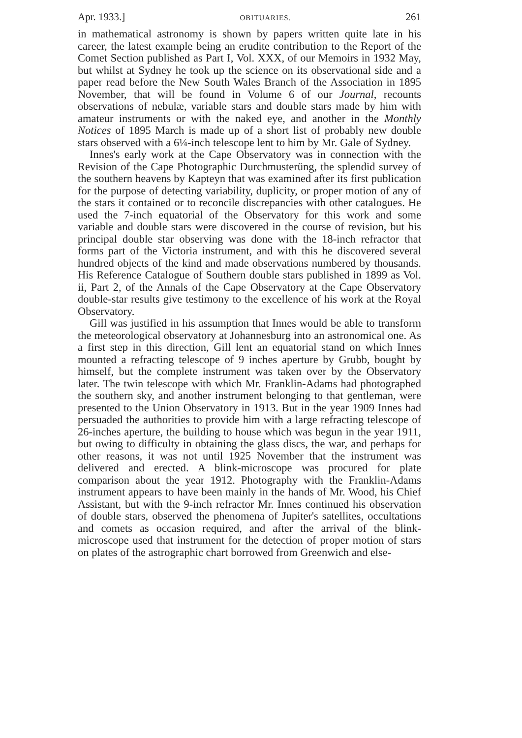Apr. 1933.] OBITUARIES. 261
in mathematical astronomy is shown by papers written quite late in his career, the latest example being an erudite contribution to the Report of the Comet Section published as Part I, Vol. XXX, of our Memoirs in 1932 May, but whilst at Sydney he took up the science on its observational side and a paper read before the New South Wales Branch of the Association in 1895 November, that will be found in Volume 6 of our Journal, recounts observations of nebulæ, variable stars and double stars made by him with amateur instruments or with the naked eye, and another in the Monthly Notices of 1895 March is made up of a short list of probably new double stars observed with a 6¼-inch telescope lent to him by Mr. Gale of Sydney.
Innes's early work at the Cape Observatory was in connection with the Revision of the Cape Photographic Durchmusterüng, the splendid survey of the southern heavens by Kapteyn that was examined after its first publication for the purpose of detecting variability, duplicity, or proper motion of any of the stars it contained or to reconcile discrepancies with other catalogues. He used the 7-inch equatorial of the Observatory for this work and some variable and double stars were discovered in the course of revision, but his principal double star observing was done with the 18-inch refractor that forms part of the Victoria instrument, and with this he discovered several hundred objects of the kind and made observations numbered by thousands. His Reference Catalogue of Southern double stars published in 1899 as Vol. ii, Part 2, of the Annals of the Cape Observatory at the Cape Observatory double-star results give testimony to the excellence of his work at the Royal Observatory.
Gill was justified in his assumption that Innes would be able to transform the meteorological observatory at Johannesburg into an astronomical one. As a first step in this direction, Gill lent an equatorial stand on which Innes mounted a refracting telescope of 9 inches aperture by Grubb, bought by himself, but the complete instrument was taken over by the Observatory later. The twin telescope with which Mr. Franklin-Adams had photographed the southern sky, and another instrument belonging to that gentleman, were presented to the Union Observatory in 1913. But in the year 1909 Innes had persuaded the authorities to provide him with a large refracting telescope of 26-inches aperture, the building to house which was begun in the year 1911, but owing to difficulty in obtaining the glass discs, the war, and perhaps for other reasons, it was not until 1925 November that the instrument was delivered and erected. A blink-microscope was procured for plate comparison about the year 1912. Photography with the Franklin-Adams instrument appears to have been mainly in the hands of Mr. Wood, his Chief Assistant, but with the 9-inch refractor Mr. Innes continued his observation of double stars, observed the phenomena of Jupiter's satellites, occultations and comets as occasion required, and after the arrival of the blink-microscope used that instrument for the detection of proper motion of stars on plates of the astrographic chart borrowed from Greenwich and else-